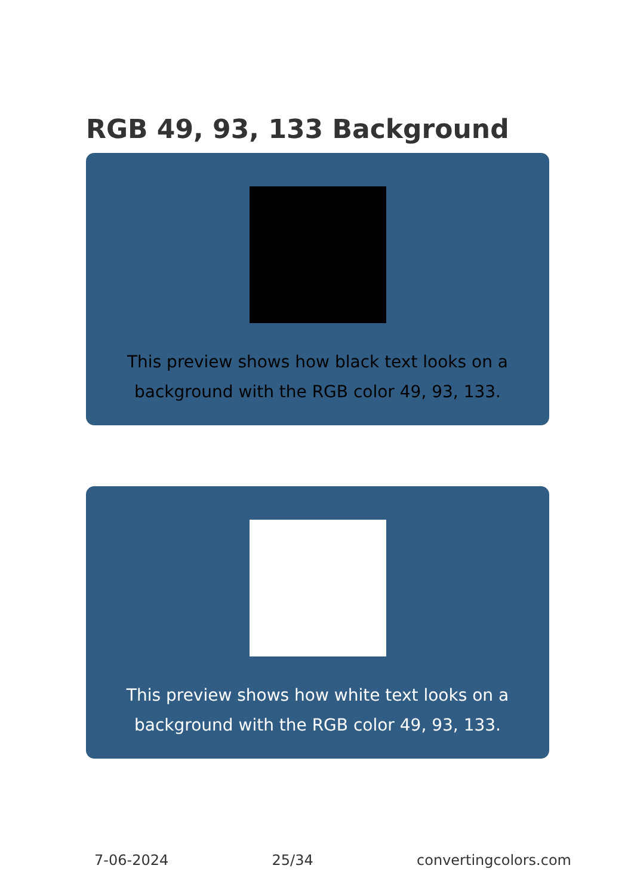RGB 49, 93, 133 Background
This preview shows how black text looks on a background with the RGB color 49, 93, 133.
This preview shows how white text looks on a background with the RGB color 49, 93, 133.
7-06-2024 25/34 convertingcolors.com